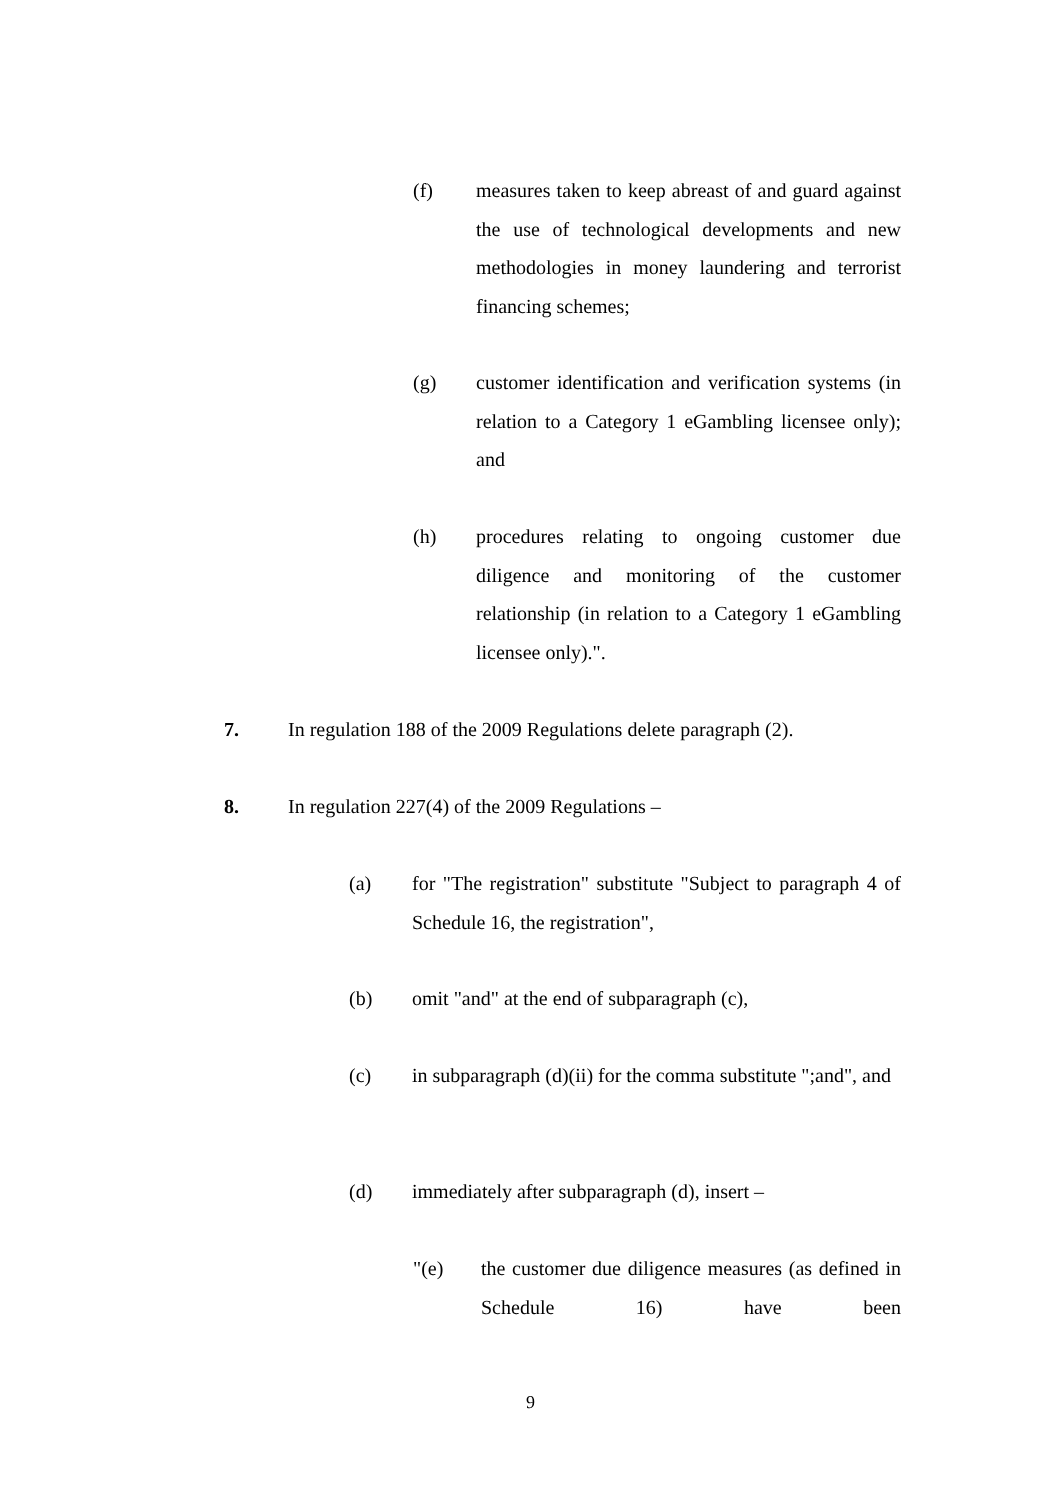(f) measures taken to keep abreast of and guard against the use of technological developments and new methodologies in money laundering and terrorist financing schemes;
(g) customer identification and verification systems (in relation to a Category 1 eGambling licensee only); and
(h) procedures relating to ongoing customer due diligence and monitoring of the customer relationship (in relation to a Category 1 eGambling licensee only).".
7. In regulation 188 of the 2009 Regulations delete paragraph (2).
8. In regulation 227(4) of the 2009 Regulations –
(a) for "The registration" substitute "Subject to paragraph 4 of Schedule 16, the registration",
(b) omit "and" at the end of subparagraph (c),
(c) in subparagraph (d)(ii) for the comma substitute ";and", and
(d) immediately after subparagraph (d), insert –
"(e) the customer due diligence measures (as defined in Schedule 16) have been
9